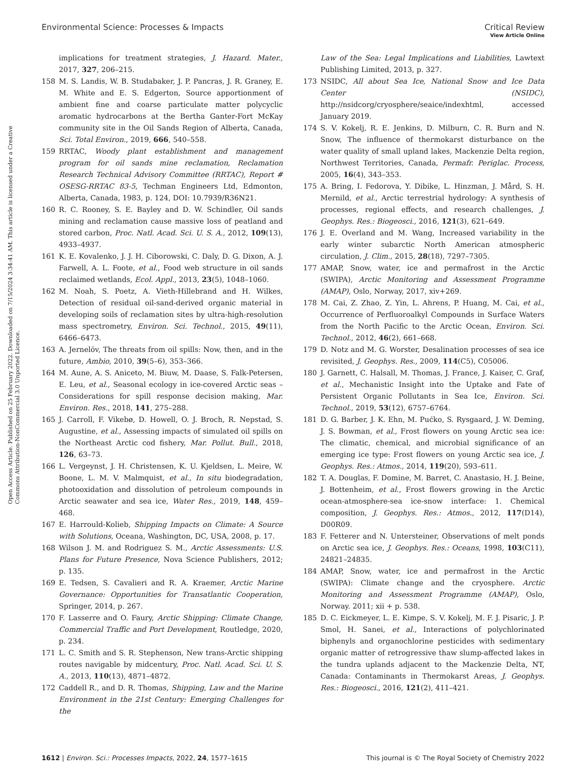View Article Online
Environmental Science: Processes & Impacts Critical Review
Open Access Article. Published on 25 February 2022. Downloaded on 7/15/2024 3:34:41 AM. This article is licensed under a Creative Commons Attribution-NonCommercial 3.0 Unported Licence.
implications for treatment strategies, J. Hazard. Mater., 2017, 327, 206–215.
158 M. S. Landis, W. B. Studabaker, J. P. Pancras, J. R. Graney, E. M. White and E. S. Edgerton, Source apportionment of ambient fine and coarse particulate matter polycyclic aromatic hydrocarbons at the Bertha Ganter-Fort McKay community site in the Oil Sands Region of Alberta, Canada, Sci. Total Environ., 2019, 666, 540–558.
159 RRTAC, Woody plant establishment and management program for oil sands mine reclamation, Reclamation Research Technical Advisory Committee (RRTAC), Report # OSESG-RRTAC 83-5, Techman Engineers Ltd, Edmonton, Alberta, Canada, 1983, p. 124, DOI: 10.7939/R36N21.
160 R. C. Rooney, S. E. Bayley and D. W. Schindler, Oil sands mining and reclamation cause massive loss of peatland and stored carbon, Proc. Natl. Acad. Sci. U. S. A., 2012, 109(13), 4933–4937.
161 K. E. Kovalenko, J. J. H. Ciborowski, C. Daly, D. G. Dixon, A. J. Farwell, A. L. Foote, et al., Food web structure in oil sands reclaimed wetlands, Ecol. Appl., 2013, 23(5), 1048–1060.
162 M. Noah, S. Poetz, A. Vieth-Hillebrand and H. Wilkes, Detection of residual oil-sand-derived organic material in developing soils of reclamation sites by ultra-high-resolution mass spectrometry, Environ. Sci. Technol., 2015, 49(11), 6466–6473.
163 A. Jernelöv, The threats from oil spills: Now, then, and in the future, Ambio, 2010, 39(5–6), 353–366.
164 M. Aune, A. S. Aniceto, M. Biuw, M. Daase, S. Falk-Petersen, E. Leu, et al., Seasonal ecology in ice-covered Arctic seas – Considerations for spill response decision making, Mar. Environ. Res., 2018, 141, 275–288.
165 J. Carroll, F. Vikebø, D. Howell, O. J. Broch, R. Nepstad, S. Augustine, et al., Assessing impacts of simulated oil spills on the Northeast Arctic cod fishery, Mar. Pollut. Bull., 2018, 126, 63–73.
166 L. Vergeynst, J. H. Christensen, K. U. Kjeldsen, L. Meire, W. Boone, L. M. V. Malmquist, et al., In situ biodegradation, photooxidation and dissolution of petroleum compounds in Arctic seawater and sea ice, Water Res., 2019, 148, 459–468.
167 E. Harrould-Kolieb, Shipping Impacts on Climate: A Source with Solutions, Oceana, Washington, DC, USA, 2008, p. 17.
168 Wilson J. M. and Rodriguez S. M., Arctic Assessments: U.S. Plans for Future Presence, Nova Science Publishers, 2012; p. 135.
169 E. Tedsen, S. Cavalieri and R. A. Kraemer, Arctic Marine Governance: Opportunities for Transatlantic Cooperation, Springer, 2014, p. 267.
170 F. Lasserre and O. Faury, Arctic Shipping: Climate Change, Commercial Traffic and Port Development, Routledge, 2020, p. 234.
171 L. C. Smith and S. R. Stephenson, New trans-Arctic shipping routes navigable by midcentury, Proc. Natl. Acad. Sci. U. S. A., 2013, 110(13), 4871–4872.
172 Caddell R., and D. R. Thomas, Shipping, Law and the Marine Environment in the 21st Century: Emerging Challenges for the
Law of the Sea: Legal Implications and Liabilities, Lawtext Publishing Limited, 2013, p. 327.
173 NSIDC, All about Sea Ice, National Snow and Ice Data Center (NSIDC), http://nsidcorg/cryosphere/seaice/indexhtml, accessed January 2019.
174 S. V. Kokelj, R. E. Jenkins, D. Milburn, C. R. Burn and N. Snow, The influence of thermokarst disturbance on the water quality of small upland lakes, Mackenzie Delta region, Northwest Territories, Canada, Permafr. Periglac. Process, 2005, 16(4), 343–353.
175 A. Bring, I. Fedorova, Y. Dibike, L. Hinzman, J. Mård, S. H. Mernild, et al., Arctic terrestrial hydrology: A synthesis of processes, regional effects, and research challenges, J. Geophys. Res.: Biogeosci., 2016, 121(3), 621–649.
176 J. E. Overland and M. Wang, Increased variability in the early winter subarctic North American atmospheric circulation, J. Clim., 2015, 28(18), 7297–7305.
177 AMAP, Snow, water, ice and permafrost in the Arctic (SWIPA), Arctic Monitoring and Assessment Programme (AMAP), Oslo, Norway, 2017, xiv+269.
178 M. Cai, Z. Zhao, Z. Yin, L. Ahrens, P. Huang, M. Cai, et al., Occurrence of Perfluoroalkyl Compounds in Surface Waters from the North Pacific to the Arctic Ocean, Environ. Sci. Technol., 2012, 46(2), 661–668.
179 D. Notz and M. G. Worster, Desalination processes of sea ice revisited, J. Geophys. Res., 2009, 114(C5), C05006.
180 J. Garnett, C. Halsall, M. Thomas, J. France, J. Kaiser, C. Graf, et al., Mechanistic Insight into the Uptake and Fate of Persistent Organic Pollutants in Sea Ice, Environ. Sci. Technol., 2019, 53(12), 6757–6764.
181 D. G. Barber, J. K. Ehn, M. Pućko, S. Rysgaard, J. W. Deming, J. S. Bowman, et al., Frost flowers on young Arctic sea ice: The climatic, chemical, and microbial significance of an emerging ice type: Frost flowers on young Arctic sea ice, J. Geophys. Res.: Atmos., 2014, 119(20), 593–611.
182 T. A. Douglas, F. Domine, M. Barret, C. Anastasio, H. J. Beine, J. Bottenheim, et al., Frost flowers growing in the Arctic ocean-atmosphere-sea ice-snow interface: 1. Chemical composition, J. Geophys. Res.: Atmos., 2012, 117(D14), D00R09.
183 F. Fetterer and N. Untersteiner, Observations of melt ponds on Arctic sea ice, J. Geophys. Res.: Oceans, 1998, 103(C11), 24821–24835.
184 AMAP, Snow, water, ice and permafrost in the Arctic (SWIPA): Climate change and the cryosphere. Arctic Monitoring and Assessment Programme (AMAP), Oslo, Norway. 2011; xii + p. 538.
185 D. C. Eickmeyer, L. E. Kimpe, S. V. Kokelj, M. F. J. Pisaric, J. P. Smol, H. Sanei, et al., Interactions of polychlorinated biphenyls and organochlorine pesticides with sedimentary organic matter of retrogressive thaw slump-affected lakes in the tundra uplands adjacent to the Mackenzie Delta, NT, Canada: Contaminants in Thermokarst Areas, J. Geophys. Res.: Biogeosci., 2016, 121(2), 411–421.
1612 | Environ. Sci.: Processes Impacts, 2022, 24, 1577–1615 This journal is © The Royal Society of Chemistry 2022